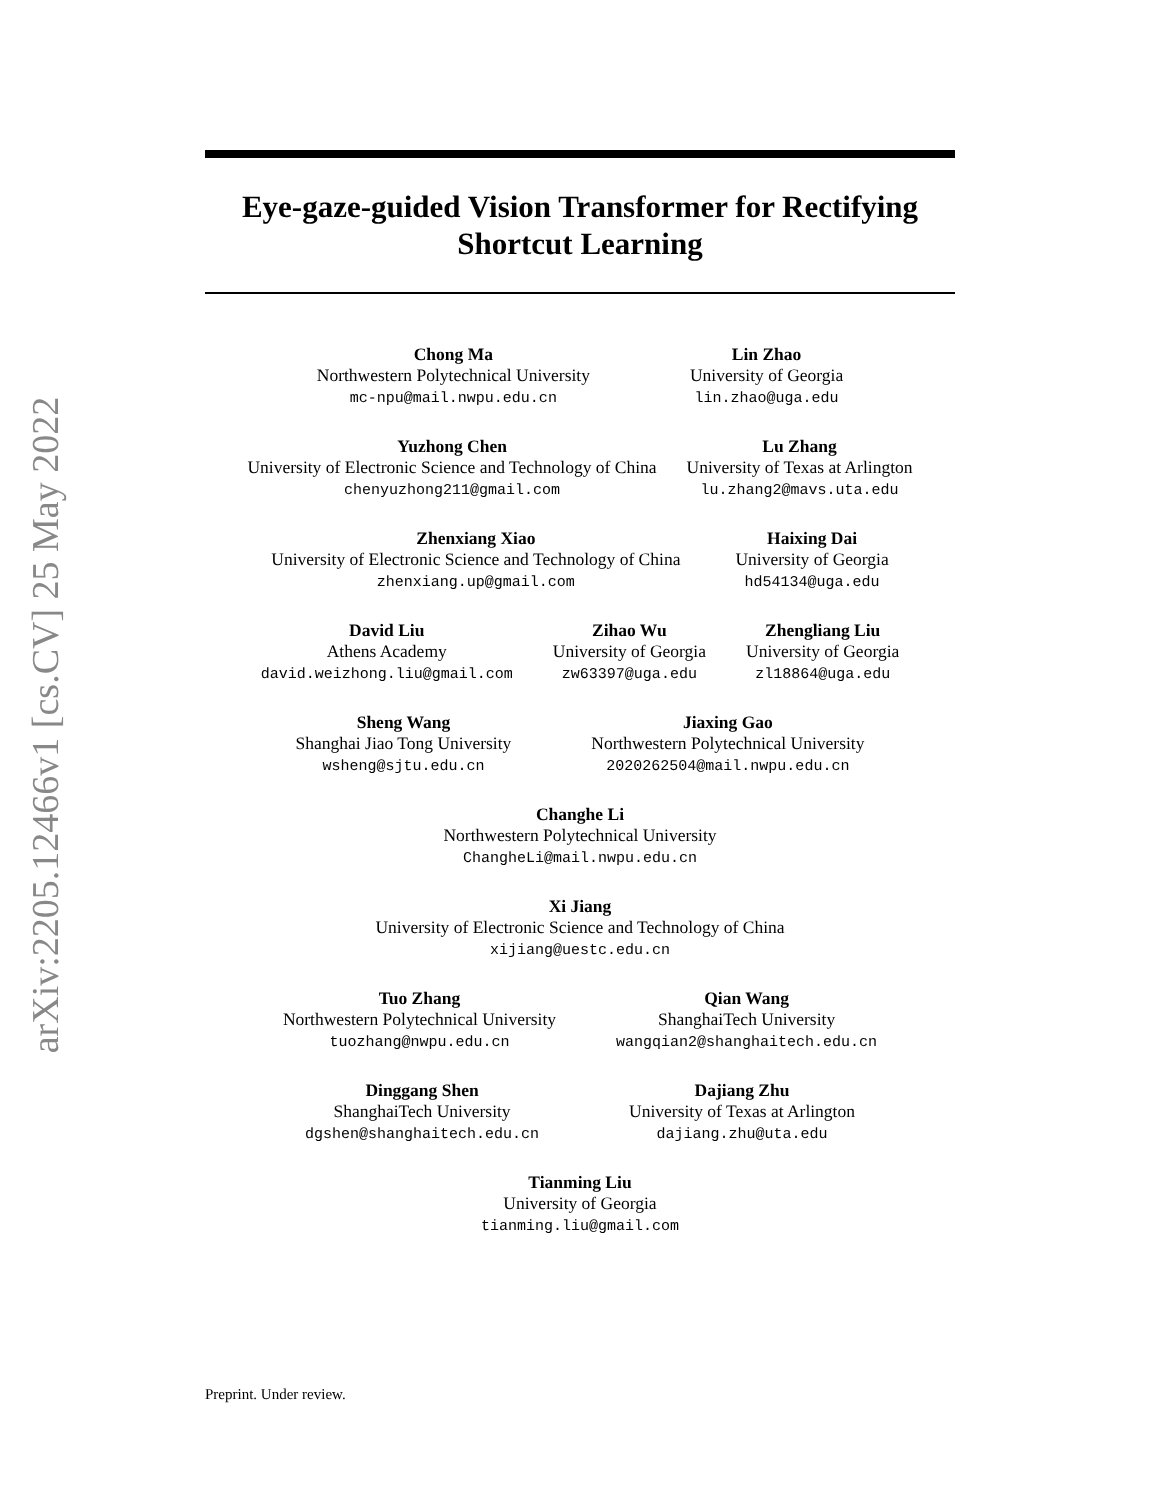arXiv:2205.12466v1 [cs.CV] 25 May 2022
Eye-gaze-guided Vision Transformer for Rectifying Shortcut Learning
Chong Ma
Northwestern Polytechnical University
mc-npu@mail.nwpu.edu.cn
Lin Zhao
University of Georgia
lin.zhao@uga.edu
Yuzhong Chen
University of Electronic Science and Technology of China
chenyuzhong211@gmail.com
Lu Zhang
University of Texas at Arlington
lu.zhang2@mavs.uta.edu
Zhenxiang Xiao
University of Electronic Science and Technology of China
zhenxiang.up@gmail.com
Haixing Dai
University of Georgia
hd54134@uga.edu
David Liu
Athens Academy
david.weizhong.liu@gmail.com
Zihao Wu
University of Georgia
zw63397@uga.edu
Zhengliang Liu
University of Georgia
zl18864@uga.edu
Sheng Wang
Shanghai Jiao Tong University
wsheng@sjtu.edu.cn
Jiaxing Gao
Northwestern Polytechnical University
2020262504@mail.nwpu.edu.cn
Changhe Li
Northwestern Polytechnical University
ChangheLi@mail.nwpu.edu.cn
Xi Jiang
University of Electronic Science and Technology of China
xijiang@uestc.edu.cn
Tuo Zhang
Northwestern Polytechnical University
tuozhang@nwpu.edu.cn
Qian Wang
ShanghaiTech University
wangqian2@shanghaitech.edu.cn
Dinggang Shen
ShanghaiTech University
dgshen@shanghaitech.edu.cn
Dajiang Zhu
University of Texas at Arlington
dajiang.zhu@uta.edu
Tianming Liu
University of Georgia
tianming.liu@gmail.com
Preprint. Under review.